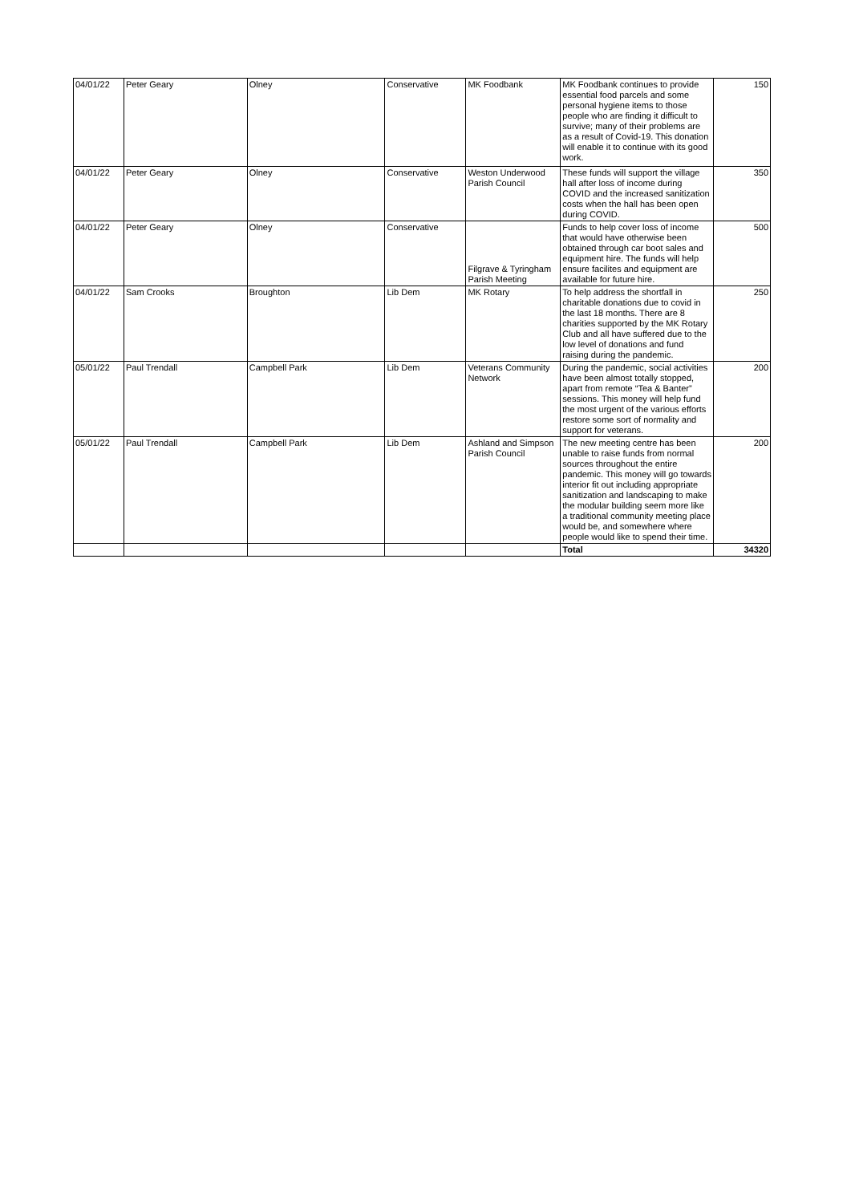| 04/01/22 | Peter Geary | Olney | Conservative | MK Foodbank | MK Foodbank continues to provide essential food parcels and some personal hygiene items to those people who are finding it difficult to survive; many of their problems are as a result of Covid-19. This donation will enable it to continue with its good work. | 150 |
| 04/01/22 | Peter Geary | Olney | Conservative | Weston Underwood Parish Council | These funds will support the village hall after loss of income during COVID and the increased sanitization costs when the hall has been open during COVID. | 350 |
| 04/01/22 | Peter Geary | Olney | Conservative | Filgrave & Tyringham Parish Meeting | Funds to help cover loss of income that would have otherwise been obtained through car boot sales and equipment hire. The funds will help ensure facilites and equipment are available for future hire. | 500 |
| 04/01/22 | Sam Crooks | Broughton | Lib Dem | MK Rotary | To help address the shortfall in charitable donations due to covid in the last 18 months. There are 8 charities supported by the MK Rotary Club and all have suffered due to the low level of donations and fund raising during the pandemic. | 250 |
| 05/01/22 | Paul Trendall | Campbell Park | Lib Dem | Veterans Community Network | During the pandemic, social activities have been almost totally stopped, apart from remote “Tea & Banter” sessions. This money will help fund the most urgent of the various efforts restore some sort of normality and support for veterans. | 200 |
| 05/01/22 | Paul Trendall | Campbell Park | Lib Dem | Ashland and Simpson Parish Council | The new meeting centre has been unable to raise funds from normal sources throughout the entire pandemic. This money will go towards interior fit out including appropriate sanitization and landscaping to make the modular building seem more like a traditional community meeting place would be, and somewhere where people would like to spend their time. | 200 |
| | | | | | Total | 34320 |